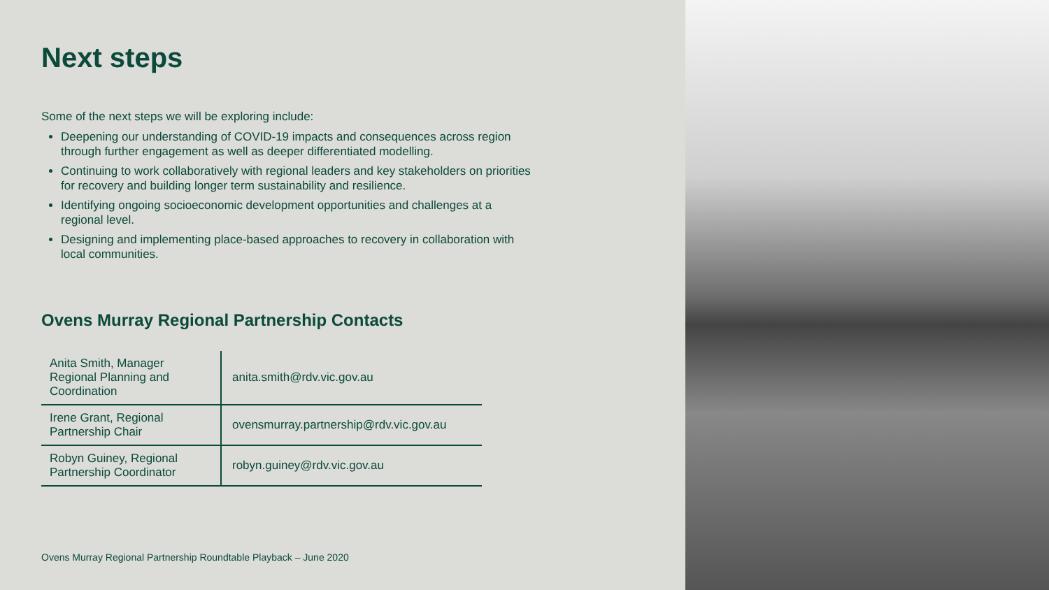Next steps
Some of the next steps we will be exploring include:
Deepening our understanding of COVID-19 impacts and consequences across region through further engagement as well as deeper differentiated modelling.
Continuing to work collaboratively with regional leaders and key stakeholders on priorities for recovery and building longer term sustainability and resilience.
Identifying ongoing socioeconomic development opportunities and challenges at a regional level.
Designing and implementing place-based approaches to recovery in collaboration with local communities.
Ovens Murray Regional Partnership Contacts
| Anita Smith, Manager Regional Planning and Coordination | anita.smith@rdv.vic.gov.au |
| Irene Grant, Regional Partnership Chair | ovensmurray.partnership@rdv.vic.gov.au |
| Robyn Guiney, Regional Partnership Coordinator | robyn.guiney@rdv.vic.gov.au |
Ovens Murray Regional Partnership Roundtable Playback – June 2020